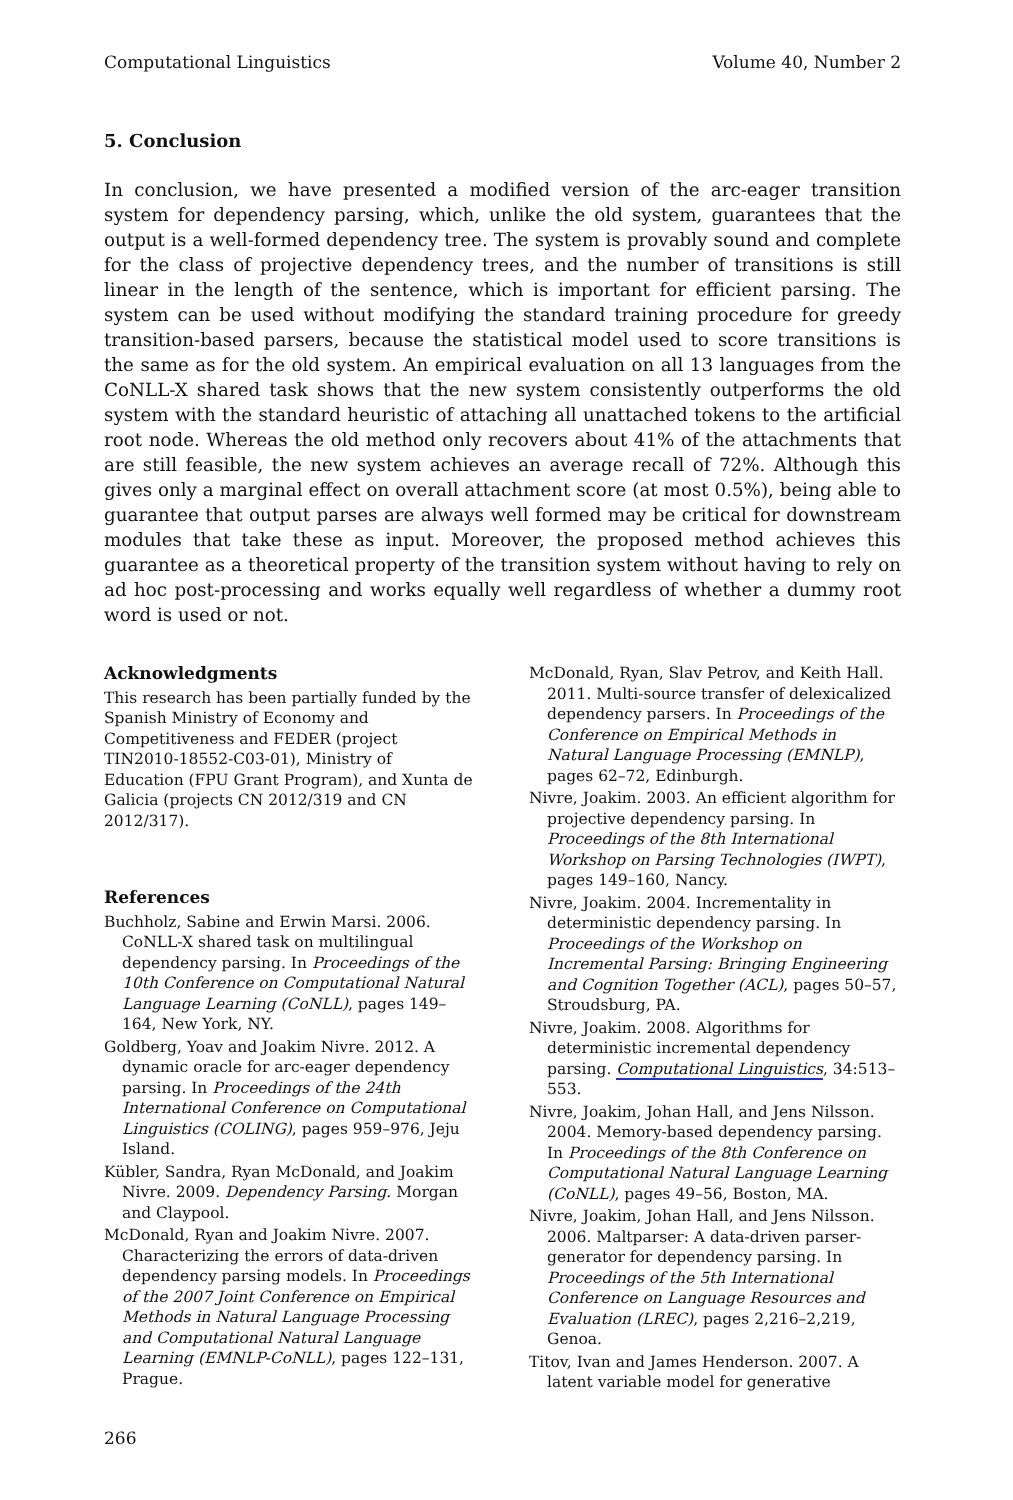Computational Linguistics Volume 40, Number 2
5. Conclusion
In conclusion, we have presented a modified version of the arc-eager transition system for dependency parsing, which, unlike the old system, guarantees that the output is a well-formed dependency tree. The system is provably sound and complete for the class of projective dependency trees, and the number of transitions is still linear in the length of the sentence, which is important for efficient parsing. The system can be used without modifying the standard training procedure for greedy transition-based parsers, because the statistical model used to score transitions is the same as for the old system. An empirical evaluation on all 13 languages from the CoNLL-X shared task shows that the new system consistently outperforms the old system with the standard heuristic of attaching all unattached tokens to the artificial root node. Whereas the old method only recovers about 41% of the attachments that are still feasible, the new system achieves an average recall of 72%. Although this gives only a marginal effect on overall attachment score (at most 0.5%), being able to guarantee that output parses are always well formed may be critical for downstream modules that take these as input. Moreover, the proposed method achieves this guarantee as a theoretical property of the transition system without having to rely on ad hoc post-processing and works equally well regardless of whether a dummy root word is used or not.
Acknowledgments
This research has been partially funded by the Spanish Ministry of Economy and Competitiveness and FEDER (project TIN2010-18552-C03-01), Ministry of Education (FPU Grant Program), and Xunta de Galicia (projects CN 2012/319 and CN 2012/317).
References
Buchholz, Sabine and Erwin Marsi. 2006. CoNLL-X shared task on multilingual dependency parsing. In Proceedings of the 10th Conference on Computational Natural Language Learning (CoNLL), pages 149–164, New York, NY.
Goldberg, Yoav and Joakim Nivre. 2012. A dynamic oracle for arc-eager dependency parsing. In Proceedings of the 24th International Conference on Computational Linguistics (COLING), pages 959–976, Jeju Island.
Kübler, Sandra, Ryan McDonald, and Joakim Nivre. 2009. Dependency Parsing. Morgan and Claypool.
McDonald, Ryan and Joakim Nivre. 2007. Characterizing the errors of data-driven dependency parsing models. In Proceedings of the 2007 Joint Conference on Empirical Methods in Natural Language Processing and Computational Natural Language Learning (EMNLP-CoNLL), pages 122–131, Prague.
McDonald, Ryan, Slav Petrov, and Keith Hall. 2011. Multi-source transfer of delexicalized dependency parsers. In Proceedings of the Conference on Empirical Methods in Natural Language Processing (EMNLP), pages 62–72, Edinburgh.
Nivre, Joakim. 2003. An efficient algorithm for projective dependency parsing. In Proceedings of the 8th International Workshop on Parsing Technologies (IWPT), pages 149–160, Nancy.
Nivre, Joakim. 2004. Incrementality in deterministic dependency parsing. In Proceedings of the Workshop on Incremental Parsing: Bringing Engineering and Cognition Together (ACL), pages 50–57, Stroudsburg, PA.
Nivre, Joakim. 2008. Algorithms for deterministic incremental dependency parsing. Computational Linguistics, 34:513–553.
Nivre, Joakim, Johan Hall, and Jens Nilsson. 2004. Memory-based dependency parsing. In Proceedings of the 8th Conference on Computational Natural Language Learning (CoNLL), pages 49–56, Boston, MA.
Nivre, Joakim, Johan Hall, and Jens Nilsson. 2006. Maltparser: A data-driven parser-generator for dependency parsing. In Proceedings of the 5th International Conference on Language Resources and Evaluation (LREC), pages 2,216–2,219, Genoa.
Titov, Ivan and James Henderson. 2007. A latent variable model for generative
266